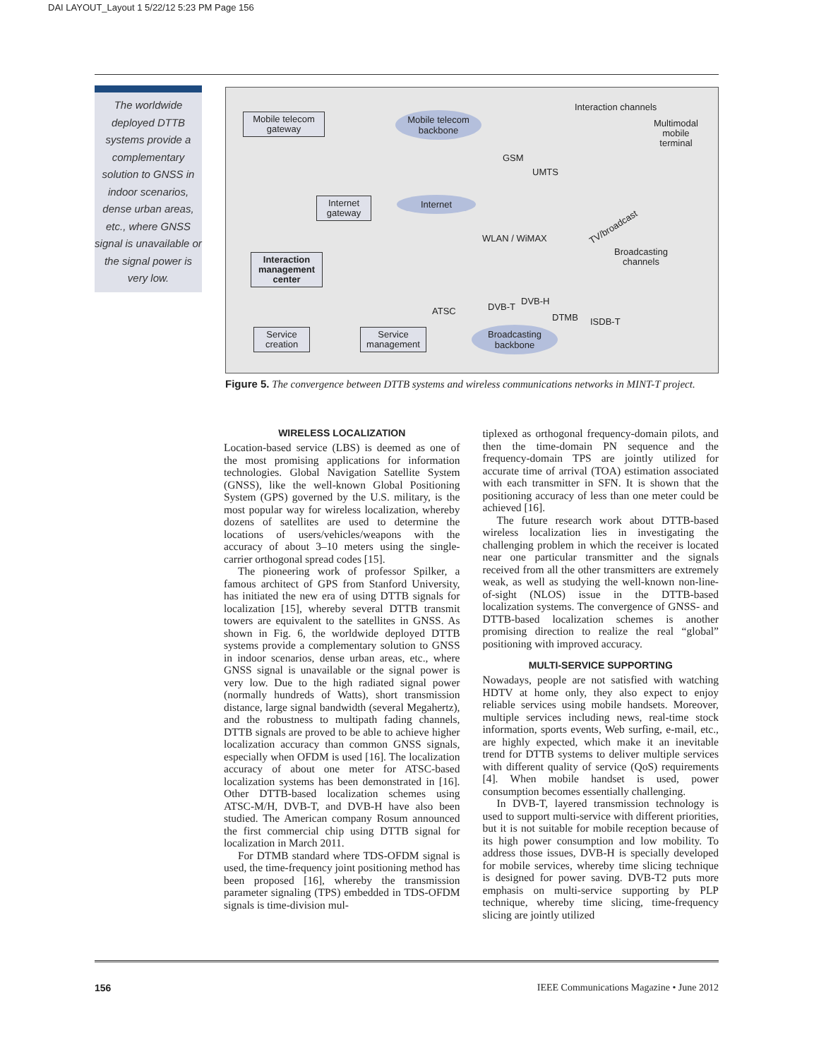DAI LAYOUT_Layout 1 5/22/12 5:23 PM Page 156
The worldwide deployed DTTB systems provide a complementary solution to GNSS in indoor scenarios, dense urban areas, etc., where GNSS signal is unavailable or the signal power is very low.
Mobile telecom gateway
Mobile telecom backbone
GSM
UMTS
Interaction channels
Multimodal
mobile
terminal
Internet gateway
Internet
WLAN / WiMAX
TV/broadcast
Broadcasting
channels
Interaction management center
ATSC DVB-T
DVB-H
DTMB ISDB-T
Service creation
Service management
Broadcasting backbone
Figure 5. The convergence between DTTB systems and wireless communications networks in MINT-T project.
WIRELESS LOCALIZATION
Location-based service (LBS) is deemed as one of the most promising applications for information technologies. Global Navigation Satellite System (GNSS), like the well-known Global Positioning System (GPS) governed by the U.S. military, is the most popular way for wireless localization, whereby dozens of satellites are used to determine the locations of users/vehicles/weapons with the accuracy of about 3–10 meters using the single-carrier orthogonal spread codes [15].
The pioneering work of professor Spilker, a famous architect of GPS from Stanford University, has initiated the new era of using DTTB signals for localization [15], whereby several DTTB transmit towers are equivalent to the satellites in GNSS. As shown in Fig. 6, the worldwide deployed DTTB systems provide a complementary solution to GNSS in indoor scenarios, dense urban areas, etc., where GNSS signal is unavailable or the signal power is very low. Due to the high radiated signal power (normally hundreds of Watts), short transmission distance, large signal bandwidth (several Megahertz), and the robustness to multipath fading channels, DTTB signals are proved to be able to achieve higher localization accuracy than common GNSS signals, especially when OFDM is used [16]. The localization accuracy of about one meter for ATSC-based localization systems has been demonstrated in [16]. Other DTTB-based localization schemes using ATSC-M/H, DVB-T, and DVB-H have also been studied. The American company Rosum announced the first commercial chip using DTTB signal for localization in March 2011.
For DTMB standard where TDS-OFDM signal is used, the time-frequency joint positioning method has been proposed [16], whereby the transmission parameter signaling (TPS) embedded in TDS-OFDM signals is time-division mul-
tiplexed as orthogonal frequency-domain pilots, and then the time-domain PN sequence and the frequency-domain TPS are jointly utilized for accurate time of arrival (TOA) estimation associated with each transmitter in SFN. It is shown that the positioning accuracy of less than one meter could be achieved [16].
The future research work about DTTB-based wireless localization lies in investigating the challenging problem in which the receiver is located near one particular transmitter and the signals received from all the other transmitters are extremely weak, as well as studying the well-known non-line-of-sight (NLOS) issue in the DTTB-based localization systems. The convergence of GNSS- and DTTB-based localization schemes is another promising direction to realize the real “global” positioning with improved accuracy.
MULTI-SERVICE SUPPORTING
Nowadays, people are not satisfied with watching HDTV at home only, they also expect to enjoy reliable services using mobile handsets. Moreover, multiple services including news, real-time stock information, sports events, Web surfing, e-mail, etc., are highly expected, which make it an inevitable trend for DTTB systems to deliver multiple services with different quality of service (QoS) requirements [4]. When mobile handset is used, power consumption becomes essentially challenging.
In DVB-T, layered transmission technology is used to support multi-service with different priorities, but it is not suitable for mobile reception because of its high power consumption and low mobility. To address those issues, DVB-H is specially developed for mobile services, whereby time slicing technique is designed for power saving. DVB-T2 puts more emphasis on multi-service supporting by PLP technique, whereby time slicing, time-frequency slicing are jointly utilized
156 IEEE Communications Magazine • June 2012